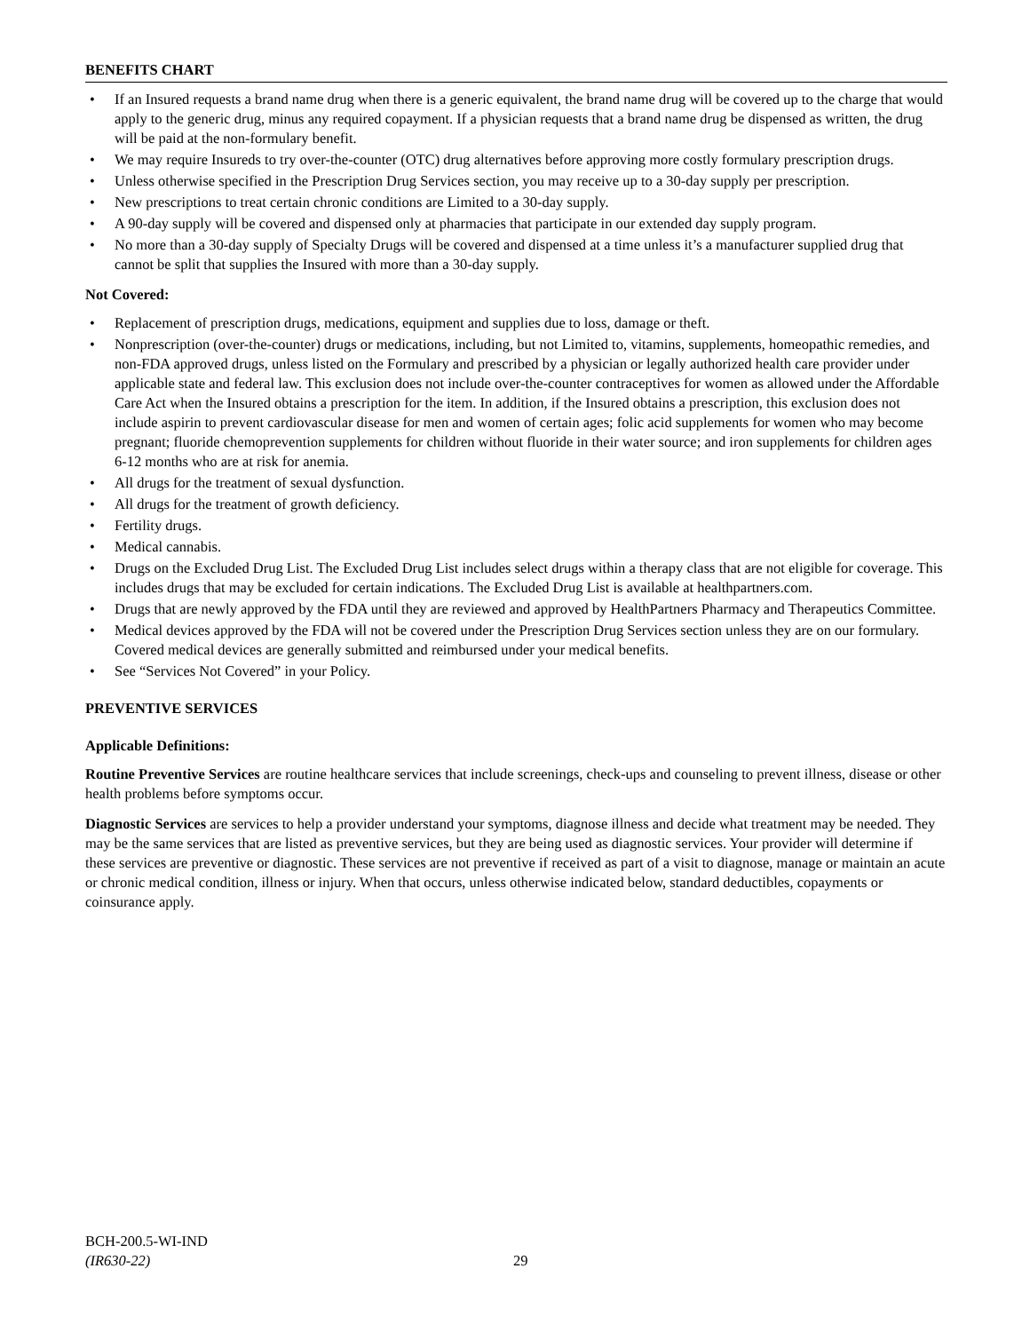BENEFITS CHART
• If an Insured requests a brand name drug when there is a generic equivalent, the brand name drug will be covered up to the charge that would apply to the generic drug, minus any required copayment. If a physician requests that a brand name drug be dispensed as written, the drug will be paid at the non-formulary benefit.
• We may require Insureds to try over-the-counter (OTC) drug alternatives before approving more costly formulary prescription drugs.
• Unless otherwise specified in the Prescription Drug Services section, you may receive up to a 30-day supply per prescription.
• New prescriptions to treat certain chronic conditions are Limited to a 30-day supply.
• A 90-day supply will be covered and dispensed only at pharmacies that participate in our extended day supply program.
• No more than a 30-day supply of Specialty Drugs will be covered and dispensed at a time unless it’s a manufacturer supplied drug that cannot be split that supplies the Insured with more than a 30-day supply.
Not Covered:
• Replacement of prescription drugs, medications, equipment and supplies due to loss, damage or theft.
• Nonprescription (over-the-counter) drugs or medications, including, but not Limited to, vitamins, supplements, homeopathic remedies, and non-FDA approved drugs, unless listed on the Formulary and prescribed by a physician or legally authorized health care provider under applicable state and federal law. This exclusion does not include over-the-counter contraceptives for women as allowed under the Affordable Care Act when the Insured obtains a prescription for the item. In addition, if the Insured obtains a prescription, this exclusion does not include aspirin to prevent cardiovascular disease for men and women of certain ages; folic acid supplements for women who may become pregnant; fluoride chemoprevention supplements for children without fluoride in their water source; and iron supplements for children ages 6-12 months who are at risk for anemia.
• All drugs for the treatment of sexual dysfunction.
• All drugs for the treatment of growth deficiency.
• Fertility drugs.
• Medical cannabis.
• Drugs on the Excluded Drug List. The Excluded Drug List includes select drugs within a therapy class that are not eligible for coverage. This includes drugs that may be excluded for certain indications. The Excluded Drug List is available at healthpartners.com.
• Drugs that are newly approved by the FDA until they are reviewed and approved by HealthPartners Pharmacy and Therapeutics Committee.
• Medical devices approved by the FDA will not be covered under the Prescription Drug Services section unless they are on our formulary. Covered medical devices are generally submitted and reimbursed under your medical benefits.
• See “Services Not Covered” in your Policy.
PREVENTIVE SERVICES
Applicable Definitions:
Routine Preventive Services are routine healthcare services that include screenings, check-ups and counseling to prevent illness, disease or other health problems before symptoms occur.
Diagnostic Services are services to help a provider understand your symptoms, diagnose illness and decide what treatment may be needed. They may be the same services that are listed as preventive services, but they are being used as diagnostic services. Your provider will determine if these services are preventive or diagnostic. These services are not preventive if received as part of a visit to diagnose, manage or maintain an acute or chronic medical condition, illness or injury. When that occurs, unless otherwise indicated below, standard deductibles, copayments or coinsurance apply.
BCH-200.5-WI-IND
(IR630-22)
29